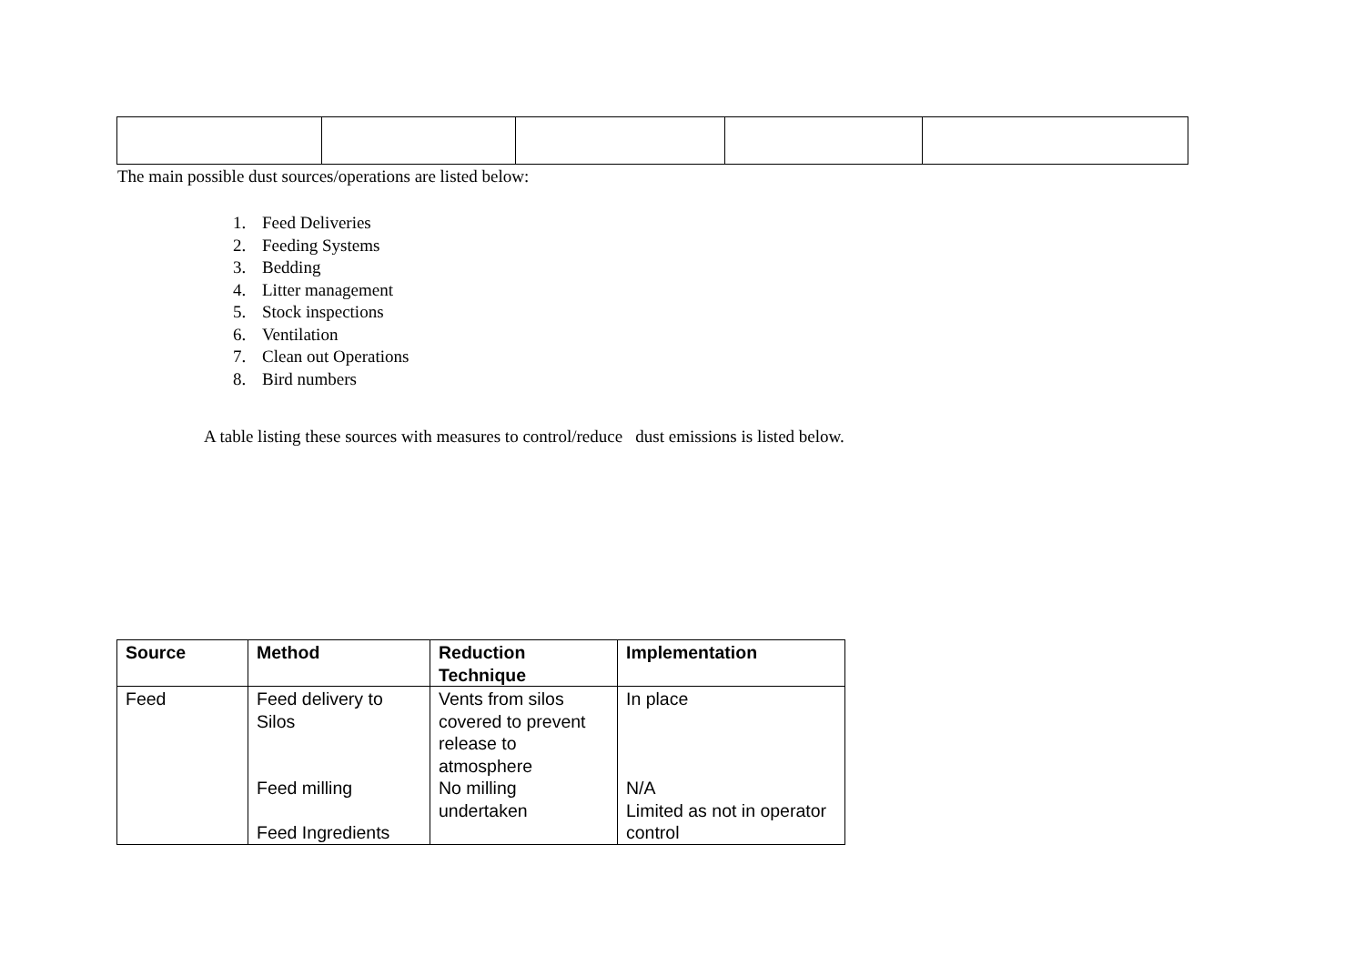The main possible dust sources/operations are listed below:
1. Feed Deliveries
2. Feeding Systems
3. Bedding
4. Litter management
5. Stock inspections
6. Ventilation
7. Clean out Operations
8. Bird numbers
A table listing these sources with measures to control/reduce dust emissions is listed below.
| Source | Method | Reduction Technique | Implementation |
| --- | --- | --- | --- |
| Feed | Feed delivery to Silos Feed milling Feed Ingredients | Vents from silos covered to prevent release to atmosphere No milling undertaken | In place N/A Limited as not in operator control |